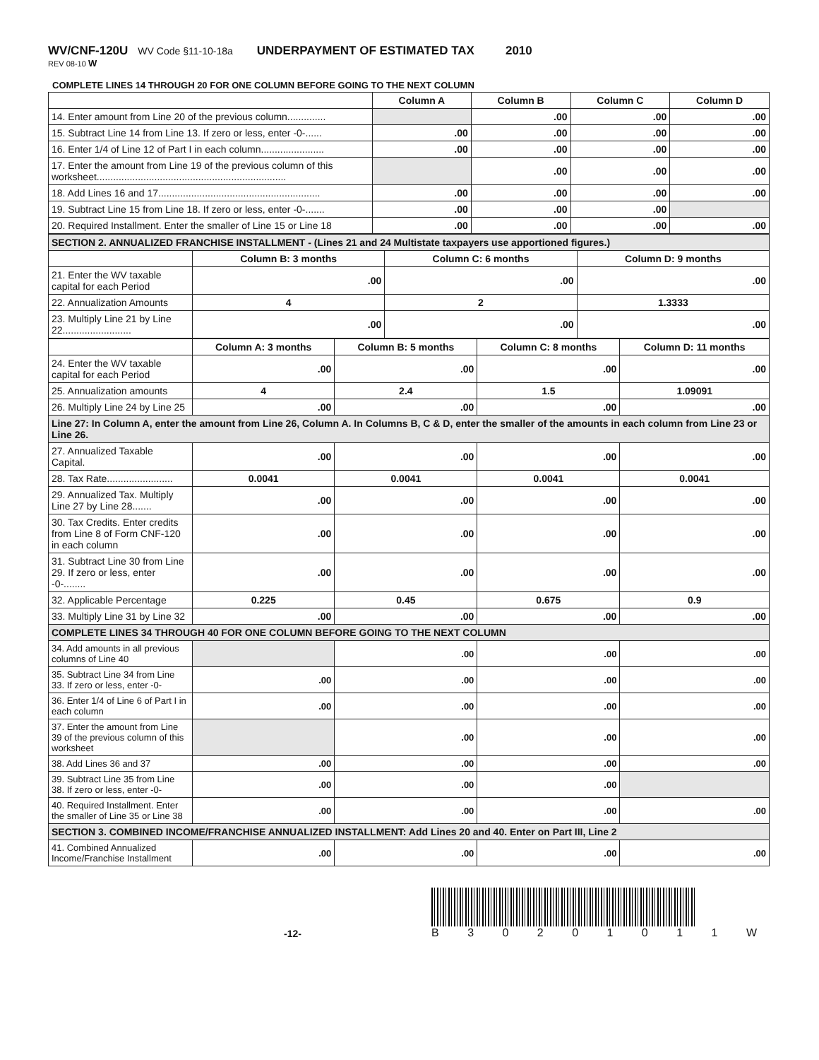WV/CNF-120U WV Code §11-10-18a UNDERPAYMENT OF ESTIMATED TAX 2010
REV 08-10 W
COMPLETE LINES 14 THROUGH 20 FOR ONE COLUMN BEFORE GOING TO THE NEXT COLUMN
| | Column A | Column B | Column C | Column D |
| --- | --- | --- | --- | --- |
| 14. Enter amount from Line 20 of the previous column.............. | | .00 | .00 | .00 |
| 15. Subtract Line 14 from Line 13. If zero or less, enter -0-...... | .00 | .00 | .00 | .00 |
| 16. Enter 1/4 of Line 12 of Part I in each column....................... | .00 | .00 | .00 | .00 |
| 17. Enter the amount from Line 19 of the previous column of this worksheet..................................................................... | | .00 | .00 | .00 |
| 18. Add Lines 16 and 17........................................................... | .00 | .00 | .00 | .00 |
| 19. Subtract Line 15 from Line 18. If zero or less, enter -0-....... | .00 | .00 | .00 | |
| 20. Required Installment. Enter the smaller of Line 15 or Line 18 | .00 | .00 | .00 | .00 |
| SECTION 2. ANNUALIZED FRANCHISE INSTALLMENT - (Lines 21 and 24 Multistate taxpayers use apportioned figures.) | | | |
| | Column B: 3 months | Column C: 6 months | Column D: 9 months |
| 21. Enter the WV taxable capital for each Period | .00 | .00 | .00 |
| 22. Annualization Amounts | 4 | 2 | 1.3333 |
| 23. Multiply Line 21 by Line 22......................... | .00 | .00 | .00 |
| | Column A: 3 months | Column B: 5 months | Column C: 8 months | Column D: 11 months |
| --- | --- | --- | --- | --- |
| 24. Enter the WV taxable capital for each Period | .00 | .00 | .00 | .00 |
| 25. Annualization amounts | 4 | 2.4 | 1.5 | 1.09091 |
| 26. Multiply Line 24 by Line 25 | .00 | .00 | .00 | .00 |
| Line 27: In Column A, enter the amount from Line 26, Column A. In Columns B, C & D, enter the smaller of the amounts in each column from Line 23 or Line 26. | | | | |
| 27. Annualized Taxable Capital. | .00 | .00 | .00 | .00 |
| 28. Tax Rate........................ | 0.0041 | 0.0041 | 0.0041 | 0.0041 |
| 29. Annualized Tax. Multiply Line 27 by Line 28....... | .00 | .00 | .00 | .00 |
| 30. Tax Credits. Enter credits from Line 8 of Form CNF-120 in each column | .00 | .00 | .00 | .00 |
| 31. Subtract Line 30 from Line 29. If zero or less, enter -0-........ | .00 | .00 | .00 | .00 |
| 32. Applicable Percentage | 0.225 | 0.45 | 0.675 | 0.9 |
| 33. Multiply Line 31 by Line 32 | .00 | .00 | .00 | .00 |
| COMPLETE LINES 34 THROUGH 40 FOR ONE COLUMN BEFORE GOING TO THE NEXT COLUMN | | | | |
| 34. Add amounts in all previous columns of Line 40 | | .00 | .00 | .00 |
| 35. Subtract Line 34 from Line 33. If zero or less, enter -0- | .00 | .00 | .00 | .00 |
| 36. Enter 1/4 of Line 6 of Part I in each column | .00 | .00 | .00 | .00 |
| 37. Enter the amount from Line 39 of the previous column of this worksheet | | .00 | .00 | .00 |
| 38. Add Lines 36 and 37 | .00 | .00 | .00 | .00 |
| 39. Subtract Line 35 from Line 38. If zero or less, enter -0- | .00 | .00 | .00 | |
| 40. Required Installment. Enter the smaller of Line 35 or Line 38 | .00 | .00 | .00 | .00 |
| SECTION 3. COMBINED INCOME/FRANCHISE ANNUALIZED INSTALLMENT: Add Lines 20 and 40. Enter on Part III, Line 2 | | | | |
| 41. Combined Annualized Income/Franchise Installment | .00 | .00 | .00 | .00 |
-12- B 3 0 2 0 1 0 1 1 W